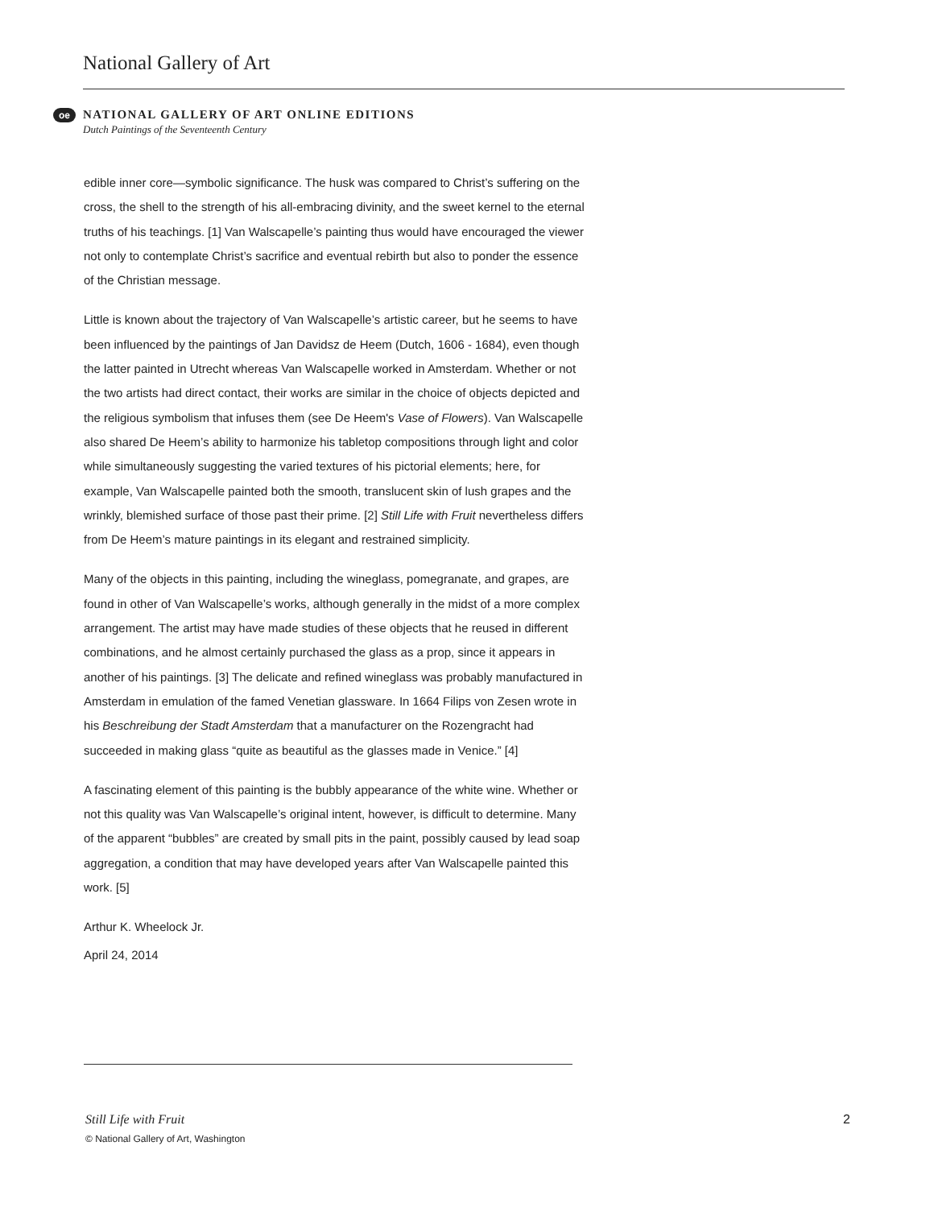National Gallery of Art
oe
NATIONAL GALLERY OF ART ONLINE EDITIONS
Dutch Paintings of the Seventeenth Century
edible inner core—symbolic significance. The husk was compared to Christ’s suffering on the cross, the shell to the strength of his all-embracing divinity, and the sweet kernel to the eternal truths of his teachings. [1] Van Walscapelle’s painting thus would have encouraged the viewer not only to contemplate Christ’s sacrifice and eventual rebirth but also to ponder the essence of the Christian message.
Little is known about the trajectory of Van Walscapelle’s artistic career, but he seems to have been influenced by the paintings of Jan Davidsz de Heem (Dutch, 1606 - 1684), even though the latter painted in Utrecht whereas Van Walscapelle worked in Amsterdam. Whether or not the two artists had direct contact, their works are similar in the choice of objects depicted and the religious symbolism that infuses them (see De Heem's Vase of Flowers). Van Walscapelle also shared De Heem’s ability to harmonize his tabletop compositions through light and color while simultaneously suggesting the varied textures of his pictorial elements; here, for example, Van Walscapelle painted both the smooth, translucent skin of lush grapes and the wrinkly, blemished surface of those past their prime. [2] Still Life with Fruit nevertheless differs from De Heem’s mature paintings in its elegant and restrained simplicity.
Many of the objects in this painting, including the wineglass, pomegranate, and grapes, are found in other of Van Walscapelle’s works, although generally in the midst of a more complex arrangement. The artist may have made studies of these objects that he reused in different combinations, and he almost certainly purchased the glass as a prop, since it appears in another of his paintings. [3] The delicate and refined wineglass was probably manufactured in Amsterdam in emulation of the famed Venetian glassware. In 1664 Filips von Zesen wrote in his Beschreibung der Stadt Amsterdam that a manufacturer on the Rozengracht had succeeded in making glass “quite as beautiful as the glasses made in Venice.” [4]
A fascinating element of this painting is the bubbly appearance of the white wine. Whether or not this quality was Van Walscapelle’s original intent, however, is difficult to determine. Many of the apparent “bubbles” are created by small pits in the paint, possibly caused by lead soap aggregation, a condition that may have developed years after Van Walscapelle painted this work. [5]
Arthur K. Wheelock Jr.
April 24, 2014
Still Life with Fruit
© National Gallery of Art, Washington
2